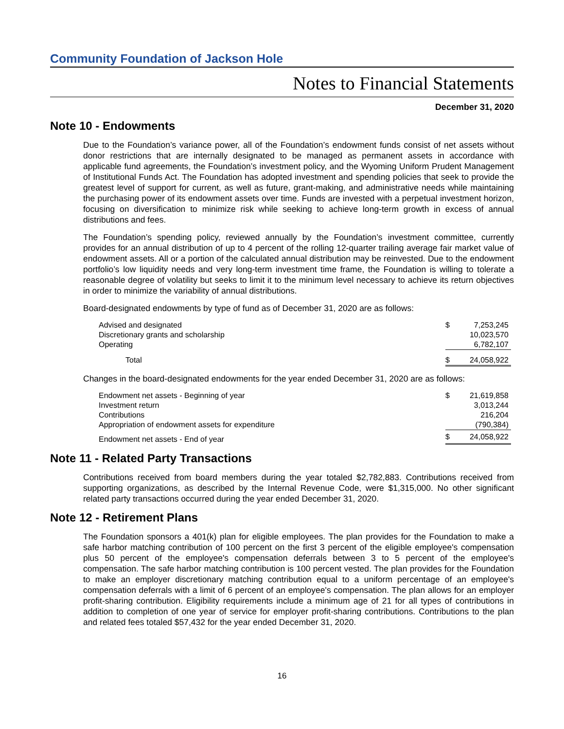Community Foundation of Jackson Hole
Notes to Financial Statements
December 31, 2020
Note 10 - Endowments
Due to the Foundation’s variance power, all of the Foundation’s endowment funds consist of net assets without donor restrictions that are internally designated to be managed as permanent assets in accordance with applicable fund agreements, the Foundation’s investment policy, and the Wyoming Uniform Prudent Management of Institutional Funds Act. The Foundation has adopted investment and spending policies that seek to provide the greatest level of support for current, as well as future, grant-making, and administrative needs while maintaining the purchasing power of its endowment assets over time. Funds are invested with a perpetual investment horizon, focusing on diversification to minimize risk while seeking to achieve long-term growth in excess of annual distributions and fees.
The Foundation’s spending policy, reviewed annually by the Foundation’s investment committee, currently provides for an annual distribution of up to 4 percent of the rolling 12-quarter trailing average fair market value of endowment assets. All or a portion of the calculated annual distribution may be reinvested. Due to the endowment portfolio’s low liquidity needs and very long-term investment time frame, the Foundation is willing to tolerate a reasonable degree of volatility but seeks to limit it to the minimum level necessary to achieve its return objectives in order to minimize the variability of annual distributions.
Board-designated endowments by type of fund as of December 31, 2020 are as follows:
| Advised and designated | $ | 7,253,245 |
| Discretionary grants and scholarship | | 10,023,570 |
| Operating | | 6,782,107 |
| Total | $ | 24,058,922 |
Changes in the board-designated endowments for the year ended December 31, 2020 are as follows:
| Endowment net assets - Beginning of year | $ | 21,619,858 |
| Investment return | | 3,013,244 |
| Contributions | | 216,204 |
| Appropriation of endowment assets for expenditure | | (790,384) |
| Endowment net assets - End of year | $ | 24,058,922 |
Note 11 - Related Party Transactions
Contributions received from board members during the year totaled $2,782,883. Contributions received from supporting organizations, as described by the Internal Revenue Code, were $1,315,000. No other significant related party transactions occurred during the year ended December 31, 2020.
Note 12 - Retirement Plans
The Foundation sponsors a 401(k) plan for eligible employees. The plan provides for the Foundation to make a safe harbor matching contribution of 100 percent on the first 3 percent of the eligible employee's compensation plus 50 percent of the employee's compensation deferrals between 3 to 5 percent of the employee's compensation. The safe harbor matching contribution is 100 percent vested. The plan provides for the Foundation to make an employer discretionary matching contribution equal to a uniform percentage of an employee's compensation deferrals with a limit of 6 percent of an employee's compensation. The plan allows for an employer profit-sharing contribution. Eligibility requirements include a minimum age of 21 for all types of contributions in addition to completion of one year of service for employer profit-sharing contributions. Contributions to the plan and related fees totaled $57,432 for the year ended December 31, 2020.
16